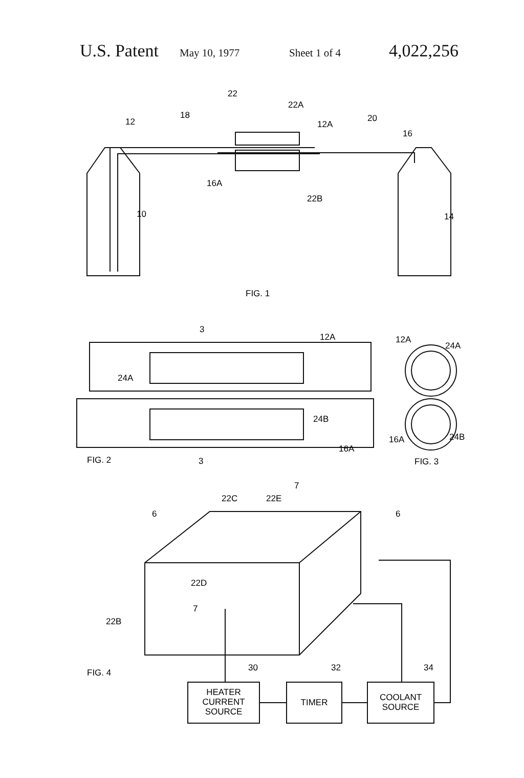U.S. Patent May 10, 1977 Sheet 1 of 4 4,022,256
22
22A
12
18
12A
20
16
16A
22B
10
14
FIG. 1
3
12A
24A
24B
16A
FIG. 2
3
12A
24A
16A
24B
FIG. 3
7
22C
22E
6
6
22D
7
22B
FIG. 4
30
32
34
HEATER
CURRENT
SOURCE
TIMER
COOLANT
SOURCE